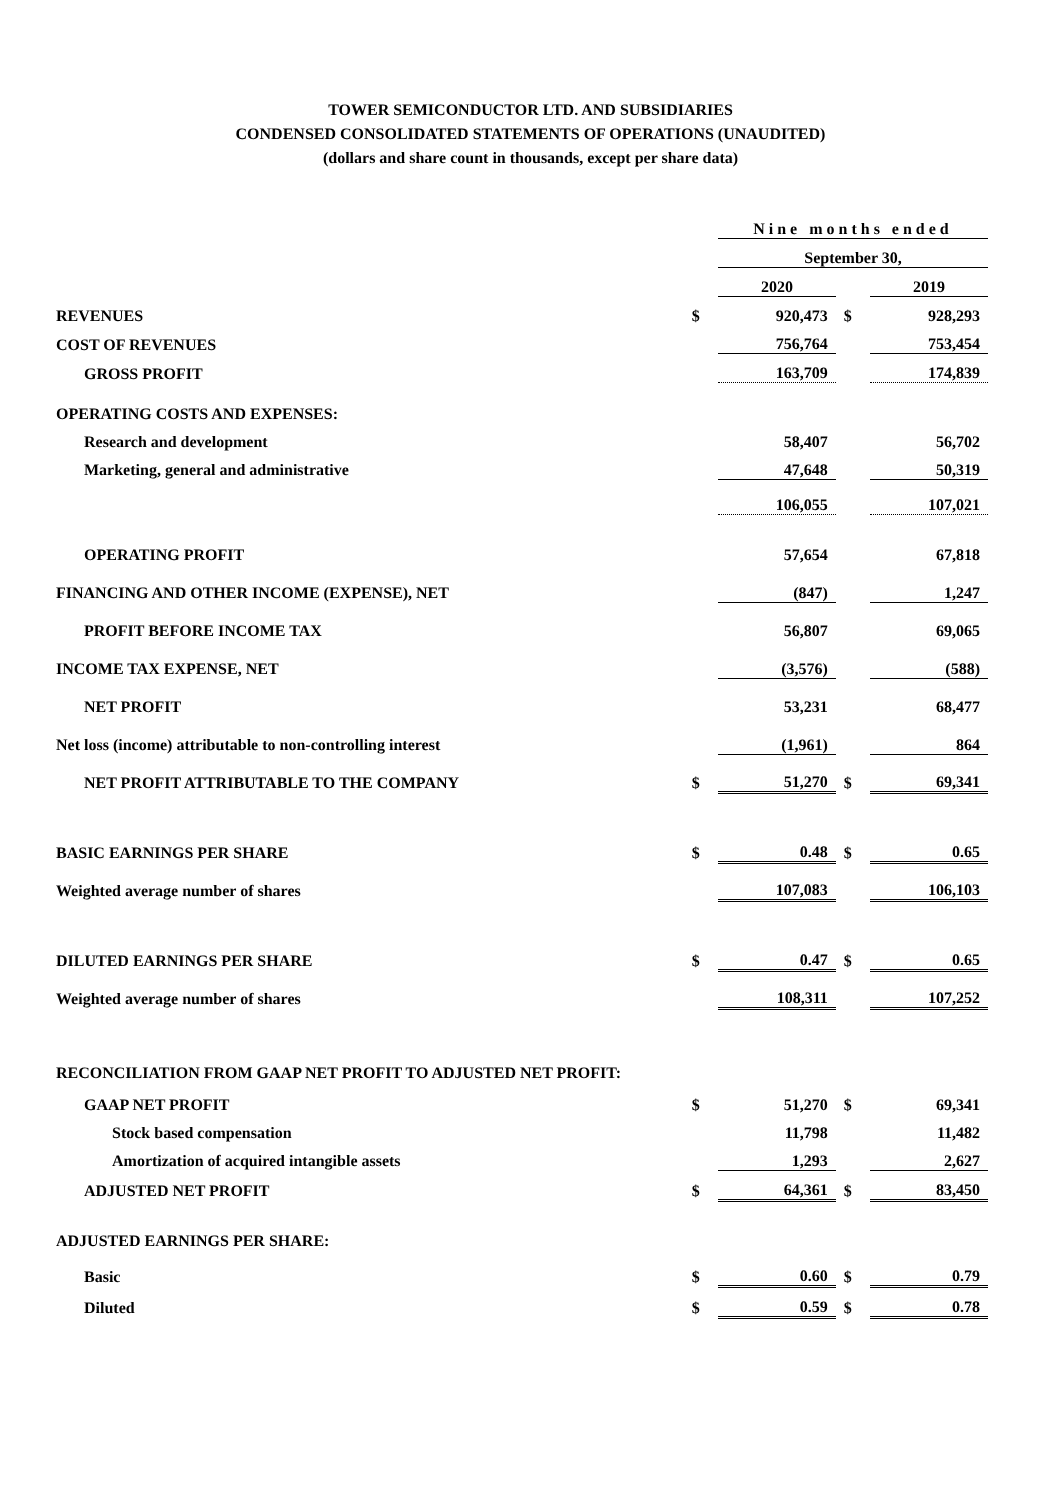TOWER SEMICONDUCTOR LTD. AND SUBSIDIARIES
CONDENSED CONSOLIDATED STATEMENTS OF OPERATIONS (UNAUDITED)
(dollars and share count in thousands, except per share data)
| | | Nine months ended | | |
| | | September 30, | | |
| | | 2020 | | 2019 |
| REVENUES | $ | 920,473 | $ | 928,293 |
| COST OF REVENUES | | 756,764 | | 753,454 |
| GROSS PROFIT | | 163,709 | | 174,839 |
| OPERATING COSTS AND EXPENSES: | | | | |
| Research and development | | 58,407 | | 56,702 |
| Marketing, general and administrative | | 47,648 | | 50,319 |
| | | 106,055 | | 107,021 |
| OPERATING PROFIT | | 57,654 | | 67,818 |
| FINANCING AND OTHER INCOME (EXPENSE), NET | | (847) | | 1,247 |
| PROFIT BEFORE INCOME TAX | | 56,807 | | 69,065 |
| INCOME TAX EXPENSE, NET | | (3,576) | | (588) |
| NET PROFIT | | 53,231 | | 68,477 |
| Net loss (income) attributable to non-controlling interest | | (1,961) | | 864 |
| NET PROFIT ATTRIBUTABLE TO THE COMPANY | $ | 51,270 | $ | 69,341 |
| BASIC EARNINGS PER SHARE | $ | 0.48 | $ | 0.65 |
| Weighted average number of shares | | 107,083 | | 106,103 |
| DILUTED EARNINGS PER SHARE | $ | 0.47 | $ | 0.65 |
| Weighted average number of shares | | 108,311 | | 107,252 |
| RECONCILIATION FROM GAAP NET PROFIT TO ADJUSTED NET PROFIT: | | | | |
| GAAP NET PROFIT | $ | 51,270 | $ | 69,341 |
| Stock based compensation | | 11,798 | | 11,482 |
| Amortization of acquired intangible assets | | 1,293 | | 2,627 |
| ADJUSTED NET PROFIT | $ | 64,361 | $ | 83,450 |
| ADJUSTED EARNINGS PER SHARE: | | | | |
| Basic | $ | 0.60 | $ | 0.79 |
| Diluted | $ | 0.59 | $ | 0.78 |